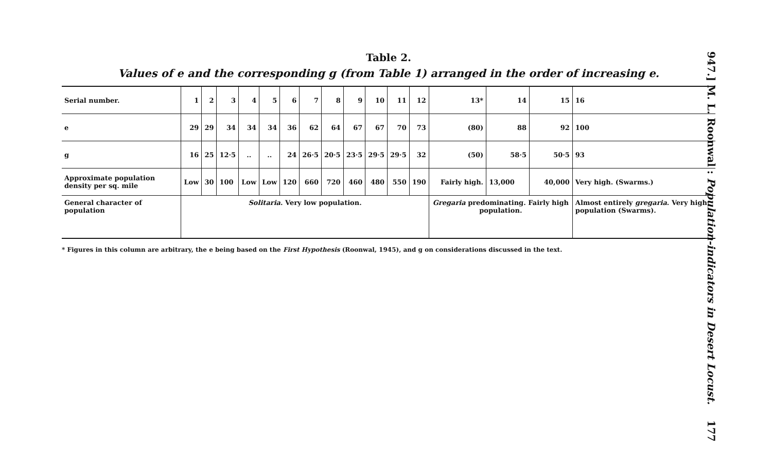Table 2.
Values of e and the corresponding g (from Table 1) arranged in the order of increasing e.
| Serial number. | 1 | 2 | 3 | 4 | 5 | 6 | 7 | 8 | 9 | 10 | 11 | 12 | 13* | 14 | 15 | 16 |
| --- | --- | --- | --- | --- | --- | --- | --- | --- | --- | --- | --- | --- | --- | --- | --- | --- |
| e | 29 | 29 | 34 | 34 | 34 | 36 | 62 | 64 | 67 | 67 | 70 | 73 | (80) | 88 | 92 | 100 |
| g | 16 | 25 | 12·5 | .. | .. | 24 | 26·5 | 20·5 | 23·5 | 29·5 | 29·5 | 32 | (50) | 58·5 | 50·5 | 93 |
| Approximate population density per sq. mile | Low | 30 | 100 | Low | Low | 120 | 660 | 720 | 460 | 480 | 550 | 190 | Fairly high. | 13,000 | 40,000 | Very high. (Swarms.) |
| General character of population | Solitaria . Very low population. | | | | | | | | | | | | Gregaria predominating. Fairly high population. | | | Almost entirely gregaria . Very high population (Swarms). |
* Figures in this column are arbitrary, the e being based on the First Hypothesis (Roonwal, 1945), and g on considerations discussed in the text.
947.] M. L. Roonwal : Population-indicators in Desert Locust. 177